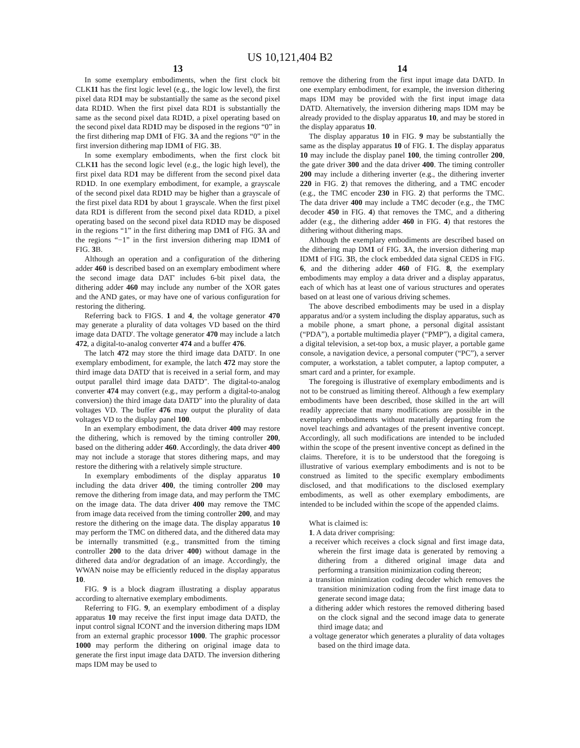US 10,121,404 B2
13
In some exemplary embodiments, when the first clock bit CLK11 has the first logic level (e.g., the logic low level), the first pixel data RD1 may be substantially the same as the second pixel data RD1 D. When the first pixel data RD1 is substantially the same as the second pixel data RD1 D, a pixel operating based on the second pixel data RD1 D may be disposed in the regions “0” in the first dithering map DM1 of FIG. 3 A and the regions “0” in the first inversion dithering map IDM1 of FIG. 3 B.
In some exemplary embodiments, when the first clock bit CLK11 has the second logic level (e.g., the logic high level), the first pixel data RD1 may be different from the second pixel data RD1 D. In one exemplary embodiment, for example, a grayscale of the second pixel data RD1 D may be higher than a grayscale of the first pixel data RD1 by about 1 grayscale. When the first pixel data RD1 is different from the second pixel data RD1 D, a pixel operating based on the second pixel data RD1 D may be disposed in the regions “1” in the first dithering map DM1 of FIG. 3 A and the regions “−1” in the first inversion dithering map IDM1 of FIG. 3 B.
Although an operation and a configuration of the dithering adder 460 is described based on an exemplary embodiment where the second image data DAT' includes 6-bit pixel data, the dithering adder 460 may include any number of the XOR gates and the AND gates, or may have one of various configuration for restoring the dithering.
Referring back to FIGS. 1 and 4, the voltage generator 470 may generate a plurality of data voltages VD based on the third image data DATD'. The voltage generator 470 may include a latch 472, a digital-to-analog converter 474 and a buffer 476.
The latch 472 may store the third image data DATD'. In one exemplary embodiment, for example, the latch 472 may store the third image data DATD' that is received in a serial form, and may output parallel third image data DATD". The digital-to-analog converter 474 may convert (e.g., may perform a digital-to-analog conversion) the third image data DATD" into the plurality of data voltages VD. The buffer 476 may output the plurality of data voltages VD to the display panel 100.
In an exemplary embodiment, the data driver 400 may restore the dithering, which is removed by the timing controller 200, based on the dithering adder 460. Accordingly, the data driver 400 may not include a storage that stores dithering maps, and may restore the dithering with a relatively simple structure.
In exemplary embodiments of the display apparatus 10 including the data driver 400, the timing controller 200 may remove the dithering from image data, and may perform the TMC on the image data. The data driver 400 may remove the TMC from image data received from the timing controller 200, and may restore the dithering on the image data. The display apparatus 10 may perform the TMC on dithered data, and the dithered data may be internally transmitted (e.g., transmitted from the timing controller 200 to the data driver 400) without damage in the dithered data and/or degradation of an image. Accordingly, the WWAN noise may be efficiently reduced in the display apparatus 10.
FIG. 9 is a block diagram illustrating a display apparatus according to alternative exemplary embodiments.
Referring to FIG. 9, an exemplary embodiment of a display apparatus 10 may receive the first input image data DATD, the input control signal ICONT and the inversion dithering maps IDM from an external graphic processor 1000. The graphic processor 1000 may perform the dithering on original image data to generate the first input image data DATD. The inversion dithering maps IDM may be used to
14
remove the dithering from the first input image data DATD. In one exemplary embodiment, for example, the inversion dithering maps IDM may be provided with the first input image data DATD. Alternatively, the inversion dithering maps IDM may be already provided to the display apparatus 10, and may be stored in the display apparatus 10.
The display apparatus 10 in FIG. 9 may be substantially the same as the display apparatus 10 of FIG. 1. The display apparatus 10 may include the display panel 100, the timing controller 200, the gate driver 300 and the data driver 400. The timing controller 200 may include a dithering inverter (e.g., the dithering inverter 220 in FIG. 2) that removes the dithering, and a TMC encoder (e.g., the TMC encoder 230 in FIG. 2) that performs the TMC. The data driver 400 may include a TMC decoder (e.g., the TMC decoder 450 in FIG. 4) that removes the TMC, and a dithering adder (e.g., the dithering adder 460 in FIG. 4) that restores the dithering without dithering maps.
Although the exemplary embodiments are described based on the dithering map DM1 of FIG. 3 A, the inversion dithering map IDM1 of FIG. 3 B, the clock embedded data signal CEDS in FIG. 6, and the dithering adder 460 of FIG. 8, the exemplary embodiments may employ a data driver and a display apparatus, each of which has at least one of various structures and operates based on at least one of various driving schemes.
The above described embodiments may be used in a display apparatus and/or a system including the display apparatus, such as a mobile phone, a smart phone, a personal digital assistant (“PDA”), a portable multimedia player (“PMP”), a digital camera, a digital television, a set-top box, a music player, a portable game console, a navigation device, a personal computer (“PC”), a server computer, a workstation, a tablet computer, a laptop computer, a smart card and a printer, for example.
The foregoing is illustrative of exemplary embodiments and is not to be construed as limiting thereof. Although a few exemplary embodiments have been described, those skilled in the art will readily appreciate that many modifications are possible in the exemplary embodiments without materially departing from the novel teachings and advantages of the present inventive concept. Accordingly, all such modifications are intended to be included within the scope of the present inventive concept as defined in the claims. Therefore, it is to be understood that the foregoing is illustrative of various exemplary embodiments and is not to be construed as limited to the specific exemplary embodiments disclosed, and that modifications to the disclosed exemplary embodiments, as well as other exemplary embodiments, are intended to be included within the scope of the appended claims.
What is claimed is:
1. A data driver comprising:
a receiver which receives a clock signal and first image data, wherein the first image data is generated by removing a dithering from a dithered original image data and performing a transition minimization coding thereon;
a transition minimization coding decoder which removes the transition minimization coding from the first image data to generate second image data;
a dithering adder which restores the removed dithering based on the clock signal and the second image data to generate third image data; and
a voltage generator which generates a plurality of data voltages based on the third image data.